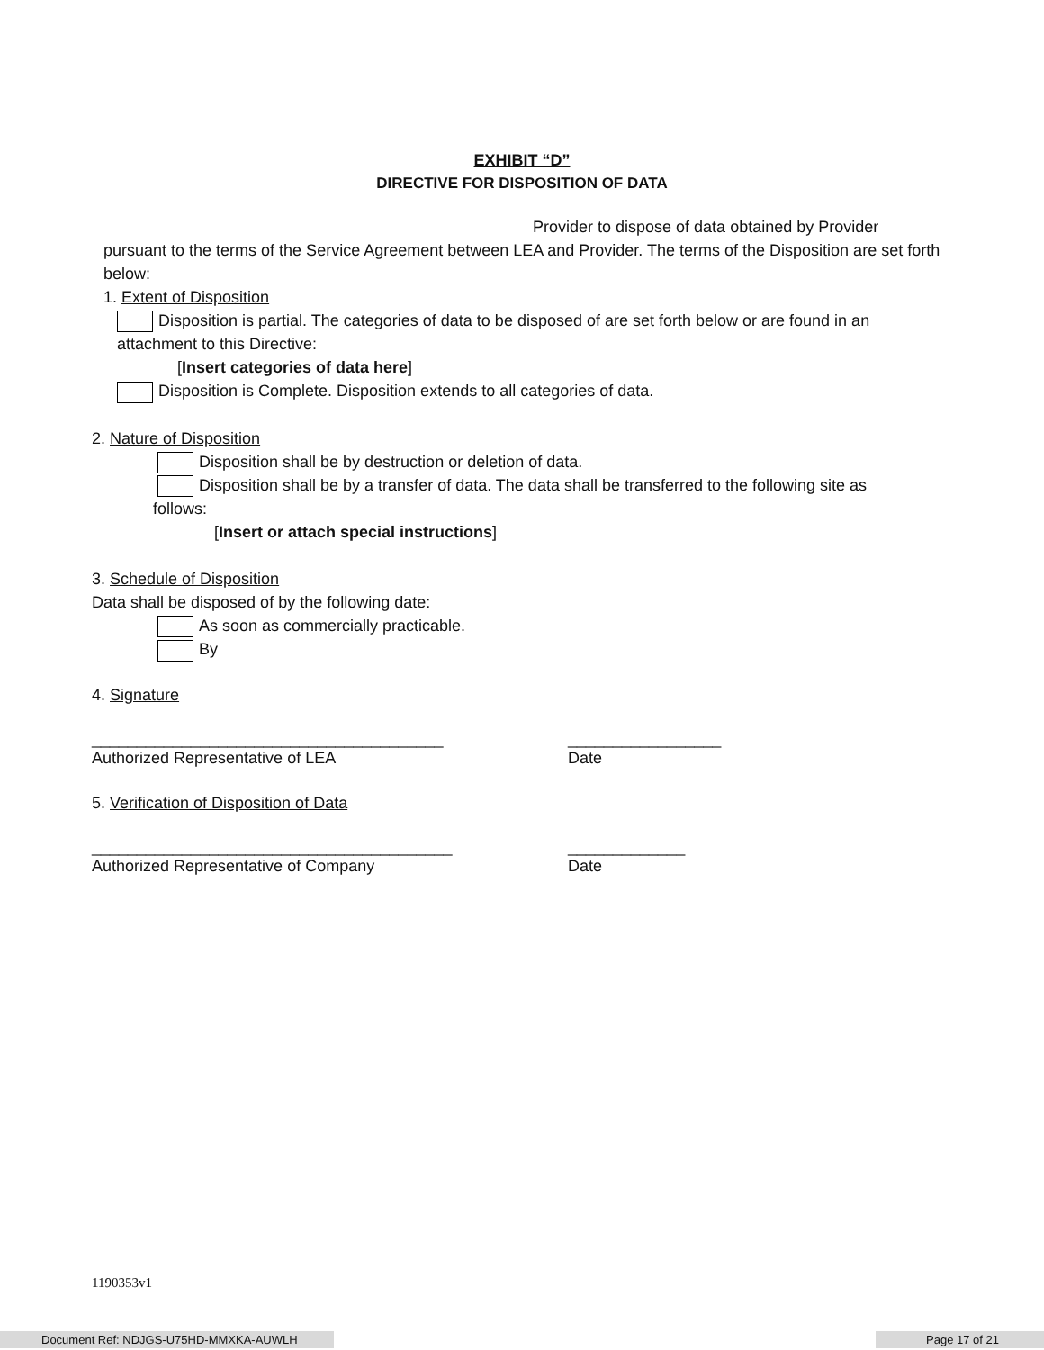EXHIBIT “D”
DIRECTIVE FOR DISPOSITION OF DATA
Provider to dispose of data obtained by Provider
pursuant to the terms of the Service Agreement between LEA and Provider. The terms of the Disposition are set forth below:
1. Extent of Disposition
Disposition is partial. The categories of data to be disposed of are set forth below or are found in an attachment to this Directive:
[Insert categories of data here]
Disposition is Complete. Disposition extends to all categories of data.
2. Nature of Disposition
Disposition shall be by destruction or deletion of data.
Disposition shall be by a transfer of data. The data shall be transferred to the following site as
follows:
[Insert or attach special instructions]
3. Schedule of Disposition
Data shall be disposed of by the following date:
As soon as commercially practicable.
By
4. Signature
_______________________________________ _________________
Authorized Representative of LEA Date
5. Verification of Disposition of Data
________________________________________ _____________
Authorized Representative of Company Date
1190353v1
Document Ref: NDJGS-U75HD-MMXKA-AUWLH Page 17 of 21